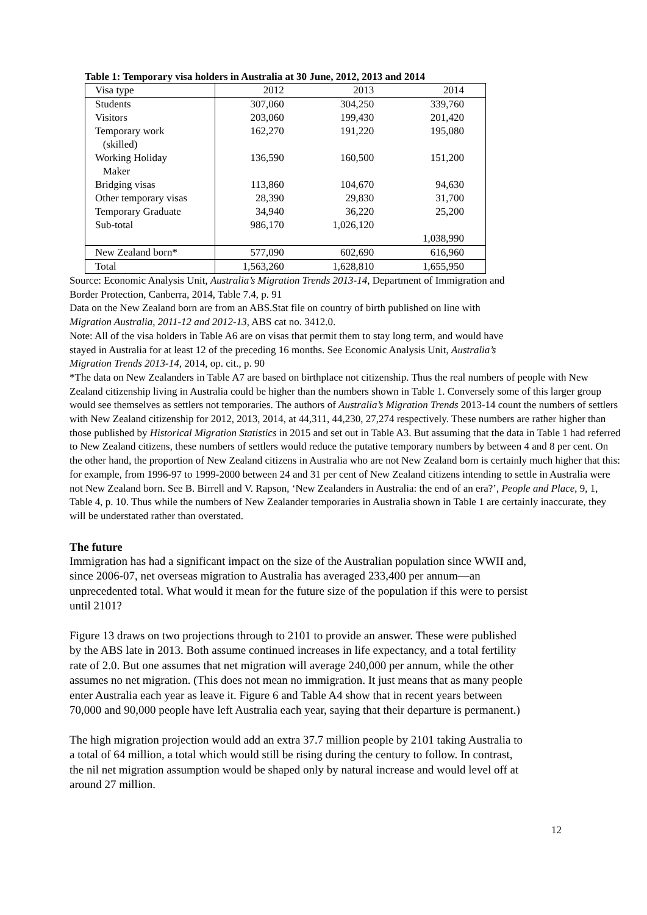Table 1: Temporary visa holders in Australia at 30 June, 2012, 2013 and 2014
| Visa type | 2012 | 2013 | 2014 |
| --- | --- | --- | --- |
| Students | 307,060 | 304,250 | 339,760 |
| Visitors | 203,060 | 199,430 | 201,420 |
| Temporary work (skilled) | 162,270 | 191,220 | 195,080 |
| Working Holiday Maker | 136,590 | 160,500 | 151,200 |
| Bridging visas | 113,860 | 104,670 | 94,630 |
| Other temporary visas | 28,390 | 29,830 | 31,700 |
| Temporary Graduate | 34,940 | 36,220 | 25,200 |
| Sub-total | 986,170 | 1,026,120 | 1,038,990 |
| New Zealand born* | 577,090 | 602,690 | 616,960 |
| Total | 1,563,260 | 1,628,810 | 1,655,950 |
Source: Economic Analysis Unit, Australia’s Migration Trends 2013-14, Department of Immigration and
Border Protection, Canberra, 2014, Table 7.4, p. 91
Data on the New Zealand born are from an ABS.Stat file on country of birth published on line with
Migration Australia, 2011-12 and 2012-13, ABS cat no. 3412.0.
Note: All of the visa holders in Table A6 are on visas that permit them to stay long term, and would have
stayed in Australia for at least 12 of the preceding 16 months. See Economic Analysis Unit, Australia’s
Migration Trends 2013-14, 2014, op. cit., p. 90
*The data on New Zealanders in Table A7 are based on birthplace not citizenship. Thus the real numbers of people with New Zealand citizenship living in Australia could be higher than the numbers shown in Table 1. Conversely some of this larger group would see themselves as settlers not temporaries. The authors of Australia’s Migration Trends 2013-14 count the numbers of settlers with New Zealand citizenship for 2012, 2013, 2014, at 44,311, 44,230, 27,274 respectively. These numbers are rather higher than those published by Historical Migration Statistics in 2015 and set out in Table A3. But assuming that the data in Table 1 had referred to New Zealand citizens, these numbers of settlers would reduce the putative temporary numbers by between 4 and 8 per cent. On the other hand, the proportion of New Zealand citizens in Australia who are not New Zealand born is certainly much higher that this: for example, from 1996-97 to 1999-2000 between 24 and 31 per cent of New Zealand citizens intending to settle in Australia were not New Zealand born. See B. Birrell and V. Rapson, ‘New Zealanders in Australia: the end of an era?’, People and Place, 9, 1, Table 4, p. 10. Thus while the numbers of New Zealander temporaries in Australia shown in Table 1 are certainly inaccurate, they will be understated rather than overstated.
The future
Immigration has had a significant impact on the size of the Australian population since WWII and,
since 2006-07, net overseas migration to Australia has averaged 233,400 per annum—an
unprecedented total. What would it mean for the future size of the population if this were to persist
until 2101?
Figure 13 draws on two projections through to 2101 to provide an answer. These were published
by the ABS late in 2013. Both assume continued increases in life expectancy, and a total fertility
rate of 2.0. But one assumes that net migration will average 240,000 per annum, while the other
assumes no net migration. (This does not mean no immigration. It just means that as many people
enter Australia each year as leave it. Figure 6 and Table A4 show that in recent years between
70,000 and 90,000 people have left Australia each year, saying that their departure is permanent.)
The high migration projection would add an extra 37.7 million people by 2101 taking Australia to
a total of 64 million, a total which would still be rising during the century to follow. In contrast,
the nil net migration assumption would be shaped only by natural increase and would level off at
around 27 million.
12